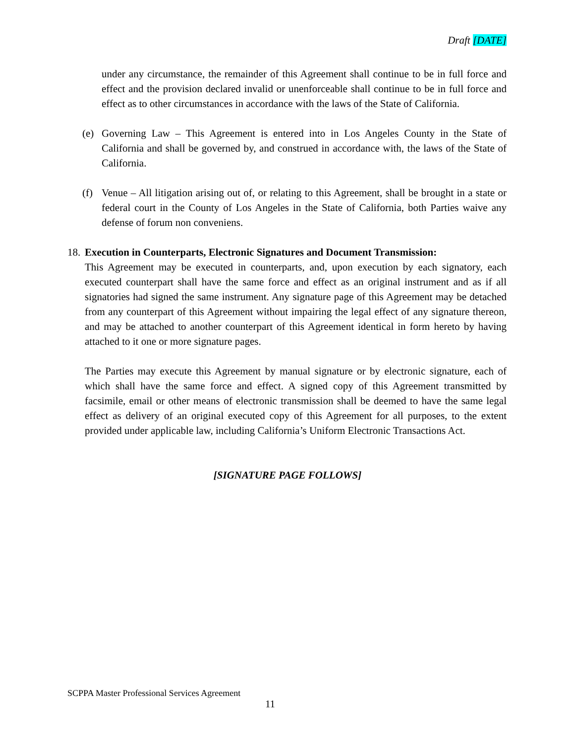Draft [DATE]
under any circumstance, the remainder of this Agreement shall continue to be in full force and effect and the provision declared invalid or unenforceable shall continue to be in full force and effect as to other circumstances in accordance with the laws of the State of California.
(e) Governing Law – This Agreement is entered into in Los Angeles County in the State of California and shall be governed by, and construed in accordance with, the laws of the State of California.
(f) Venue – All litigation arising out of, or relating to this Agreement, shall be brought in a state or federal court in the County of Los Angeles in the State of California, both Parties waive any defense of forum non conveniens.
18. Execution in Counterparts, Electronic Signatures and Document Transmission:
This Agreement may be executed in counterparts, and, upon execution by each signatory, each executed counterpart shall have the same force and effect as an original instrument and as if all signatories had signed the same instrument. Any signature page of this Agreement may be detached from any counterpart of this Agreement without impairing the legal effect of any signature thereon, and may be attached to another counterpart of this Agreement identical in form hereto by having attached to it one or more signature pages.
The Parties may execute this Agreement by manual signature or by electronic signature, each of which shall have the same force and effect. A signed copy of this Agreement transmitted by facsimile, email or other means of electronic transmission shall be deemed to have the same legal effect as delivery of an original executed copy of this Agreement for all purposes, to the extent provided under applicable law, including California’s Uniform Electronic Transactions Act.
[SIGNATURE PAGE FOLLOWS]
SCPPA Master Professional Services Agreement
11